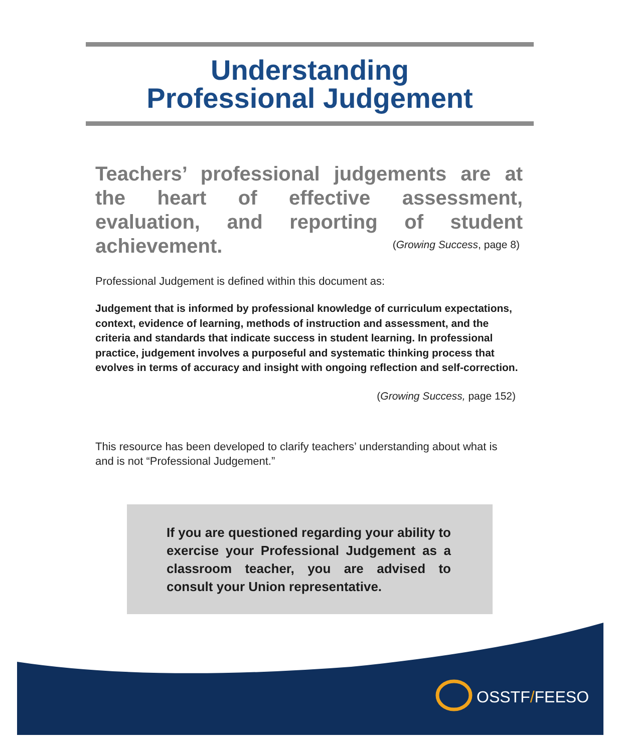Understanding
Professional Judgement
Teachers’ professional judgements are at the heart of effective assessment, evaluation, and reporting of student achievement.
(Growing Success, page 8)
Professional Judgement is defined within this document as:
Judgement that is informed by professional knowledge of curriculum expectations, context, evidence of learning, methods of instruction and assessment, and the criteria and standards that indicate success in student learning. In professional practice, judgement involves a purposeful and systematic thinking process that evolves in terms of accuracy and insight with ongoing reflection and self-correction.
(Growing Success, page 152)
This resource has been developed to clarify teachers’ understanding about what is and is not “Professional Judgement.”
If you are questioned regarding your ability to exercise your Professional Judgement as a classroom teacher, you are advised to consult your Union representative.
OSSTF/FEESO